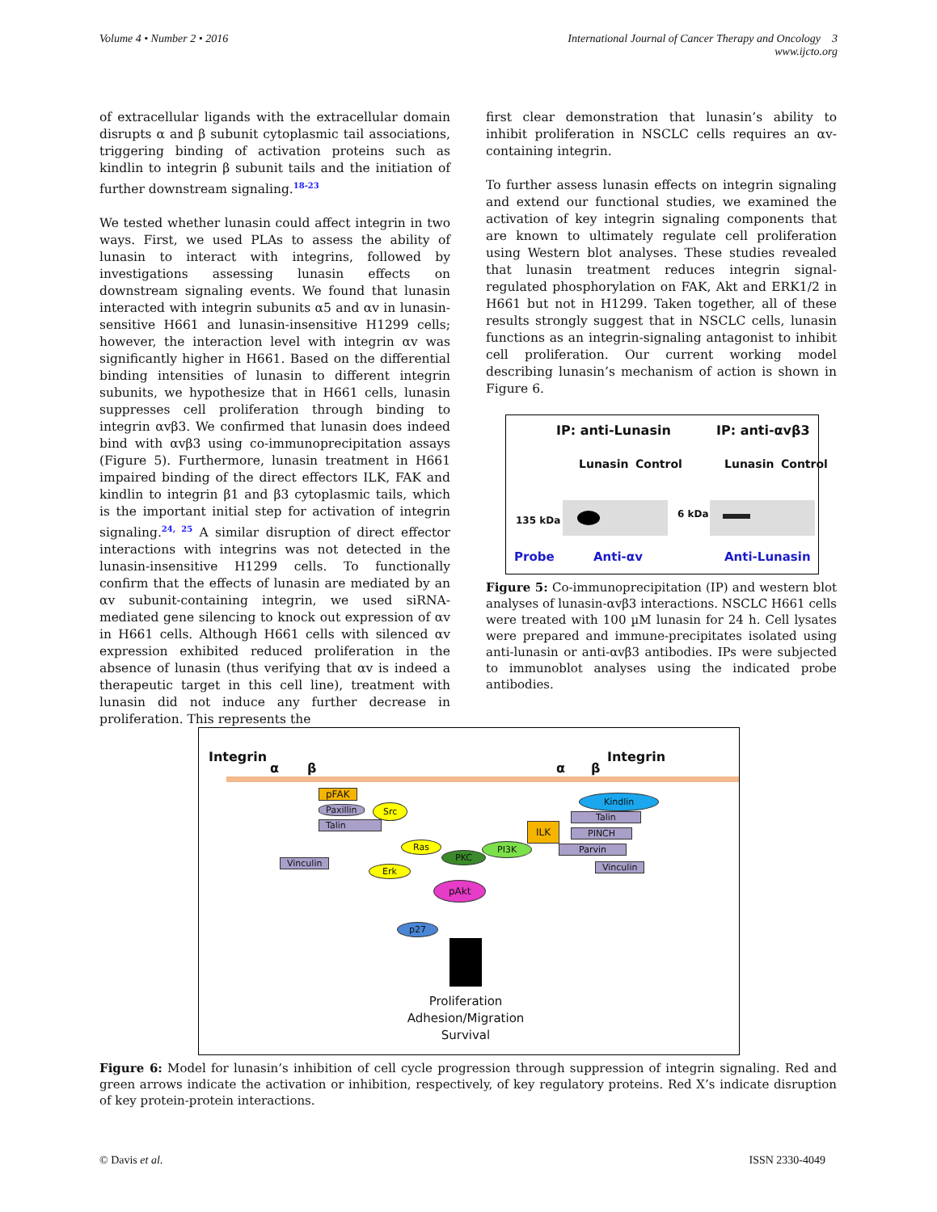Volume 4 • Number 2 • 2016 International Journal of Cancer Therapy and Oncology 3
www.ijcto.org
of extracellular ligands with the extracellular domain disrupts α and β subunit cytoplasmic tail associations, triggering binding of activation proteins such as kindlin to integrin β subunit tails and the initiation of further downstream signaling.<sup>18-23</sup>
We tested whether lunasin could affect integrin in two ways. First, we used PLAs to assess the ability of lunasin to interact with integrins, followed by investigations assessing lunasin effects on downstream signaling events. We found that lunasin interacted with integrin subunits α5 and αv in lunasin-sensitive H661 and lunasin-insensitive H1299 cells; however, the interaction level with integrin αv was significantly higher in H661. Based on the differential binding intensities of lunasin to different integrin subunits, we hypothesize that in H661 cells, lunasin suppresses cell proliferation through binding to integrin αvβ3. We confirmed that lunasin does indeed bind with αvβ3 using co-immunoprecipitation assays (Figure 5). Furthermore, lunasin treatment in H661 impaired binding of the direct effectors ILK, FAK and kindlin to integrin β1 and β3 cytoplasmic tails, which is the important initial step for activation of integrin signaling.<sup>24, 25</sup> A similar disruption of direct effector interactions with integrins was not detected in the lunasin-insensitive H1299 cells. To functionally confirm that the effects of lunasin are mediated by an αv subunit-containing integrin, we used siRNA-mediated gene silencing to knock out expression of αv in H661 cells. Although H661 cells with silenced αv expression exhibited reduced proliferation in the absence of lunasin (thus verifying that αv is indeed a therapeutic target in this cell line), treatment with lunasin did not induce any further decrease in proliferation. This represents the
first clear demonstration that lunasin’s ability to inhibit proliferation in NSCLC cells requires an αv- containing integrin.
To further assess lunasin effects on integrin signaling and extend our functional studies, we examined the activation of key integrin signaling components that are known to ultimately regulate cell proliferation using Western blot analyses. These studies revealed that lunasin treatment reduces integrin signal-regulated phosphorylation on FAK, Akt and ERK1/2 in H661 but not in H1299. Taken together, all of these results strongly suggest that in NSCLC cells, lunasin functions as an integrin-signaling antagonist to inhibit cell proliferation. Our current working model describing lunasin’s mechanism of action is shown in Figure 6.
IP: anti-Lunasin IP: anti-αvβ3
Lunasin Control Lunasin Control
135 kDa
6 kDa
Probe Anti-αv Anti-Lunasin
Figure 5: Co-immunoprecipitation (IP) and western blot analyses of lunasin-αvβ3 interactions. NSCLC H661 cells were treated with 100 µM lunasin for 24 h. Cell lysates were prepared and immune-precipitates isolated using anti-lunasin or anti-αvβ3 antibodies. IPs were subjected to immunoblot analyses using the indicated probe antibodies.
Integrin
α β α β
Integrin
pFAK
Paxillin Src
Talin
Vinculin
Ras
PKC
PI3K
Erk
pAkt
p27
Kindlin
ILK
Talin
PINCH
Parvin
Vinculin
Proliferation
Adhesion/Migration
Survival
Figure 6: Model for lunasin’s inhibition of cell cycle progression through suppression of integrin signaling. Red and green arrows indicate the activation or inhibition, respectively, of key regulatory proteins. Red X’s indicate disruption of key protein-protein interactions.
© Davis et al. ISSN 2330-4049